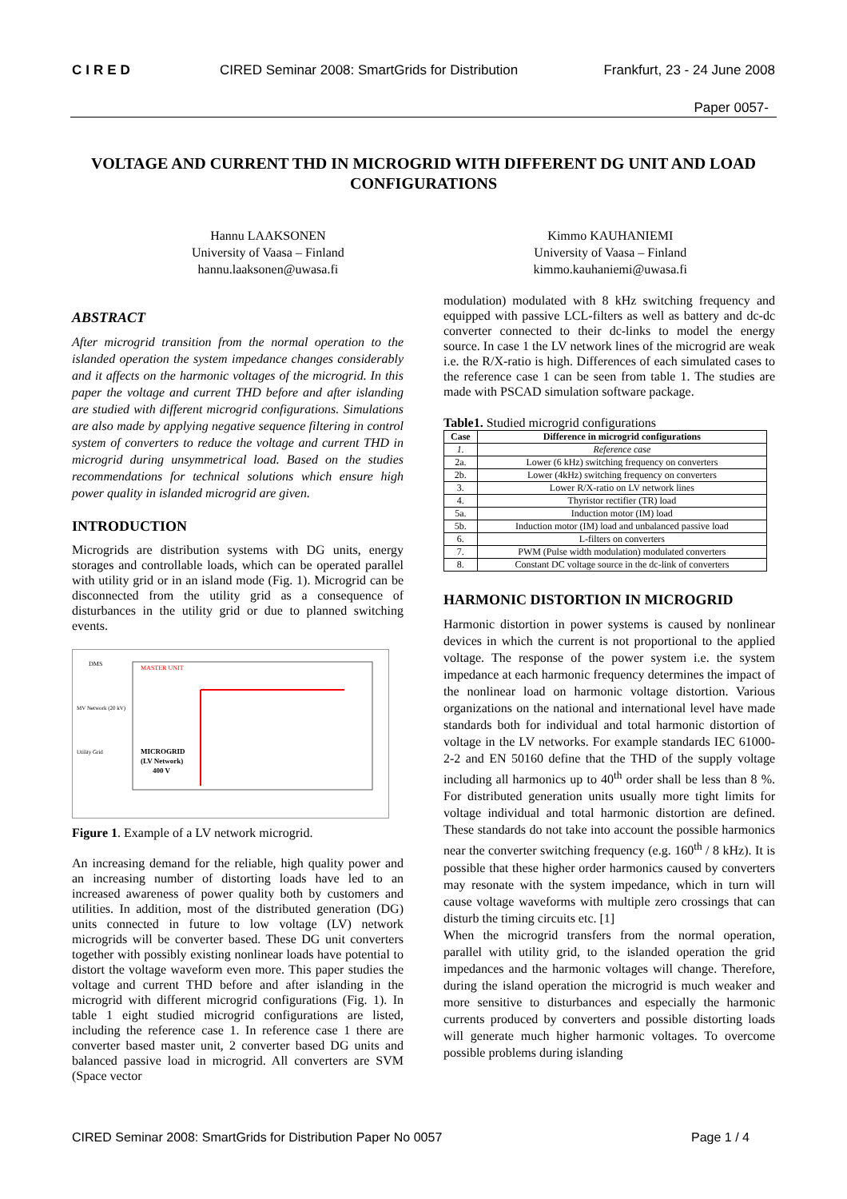CIRED CIRED Seminar 2008: SmartGrids for Distribution Frankfurt, 23 - 24 June 2008
Paper 0057-
VOLTAGE AND CURRENT THD IN MICROGRID WITH DIFFERENT DG UNIT AND LOAD CONFIGURATIONS
Hannu LAAKSONEN
University of Vaasa – Finland
hannu.laaksonen@uwasa.fi
Kimmo KAUHANIEMI
University of Vaasa – Finland
kimmo.kauhaniemi@uwasa.fi
ABSTRACT
After microgrid transition from the normal operation to the islanded operation the system impedance changes considerably and it affects on the harmonic voltages of the microgrid. In this paper the voltage and current THD before and after islanding are studied with different microgrid configurations. Simulations are also made by applying negative sequence filtering in control system of converters to reduce the voltage and current THD in microgrid during unsymmetrical load. Based on the studies recommendations for technical solutions which ensure high power quality in islanded microgrid are given.
INTRODUCTION
Microgrids are distribution systems with DG units, energy storages and controllable loads, which can be operated parallel with utility grid or in an island mode (Fig. 1). Microgrid can be disconnected from the utility grid as a consequence of disturbances in the utility grid or due to planned switching events.
DMS
MASTER UNIT
MICROGRID
(LV Network)
400 V
Utility Grid
MV Network (20 kV)
Figure 1. Example of a LV network microgrid.
An increasing demand for the reliable, high quality power and an increasing number of distorting loads have led to an increased awareness of power quality both by customers and utilities. In addition, most of the distributed generation (DG) units connected in future to low voltage (LV) network microgrids will be converter based. These DG unit converters together with possibly existing nonlinear loads have potential to distort the voltage waveform even more. This paper studies the voltage and current THD before and after islanding in the microgrid with different microgrid configurations (Fig. 1). In table 1 eight studied microgrid configurations are listed, including the reference case 1. In reference case 1 there are converter based master unit, 2 converter based DG units and balanced passive load in microgrid. All converters are SVM (Space vector
modulation) modulated with 8 kHz switching frequency and equipped with passive LCL-filters as well as battery and dc-dc converter connected to their dc-links to model the energy source. In case 1 the LV network lines of the microgrid are weak i.e. the R/X-ratio is high. Differences of each simulated cases to the reference case 1 can be seen from table 1. The studies are made with PSCAD simulation software package.
Table1. Studied microgrid configurations
| Case | Difference in microgrid configurations |
| --- | --- |
| 1. | Reference case |
| 2a. | Lower (6 kHz) switching frequency on converters |
| 2b. | Lower (4kHz) switching frequency on converters |
| 3. | Lower R/X-ratio on LV network lines |
| 4. | Thyristor rectifier (TR) load |
| 5a. | Induction motor (IM) load |
| 5b. | Induction motor (IM) load and unbalanced passive load |
| 6. | L-filters on converters |
| 7. | PWM (Pulse width modulation) modulated converters |
| 8. | Constant DC voltage source in the dc-link of converters |
HARMONIC DISTORTION IN MICROGRID
Harmonic distortion in power systems is caused by nonlinear devices in which the current is not proportional to the applied voltage. The response of the power system i.e. the system impedance at each harmonic frequency determines the impact of the nonlinear load on harmonic voltage distortion. Various organizations on the national and international level have made standards both for individual and total harmonic distortion of voltage in the LV networks. For example standards IEC 61000-2-2 and EN 50160 define that the THD of the supply voltage including all harmonics up to 40<sup>th</sup> order shall be less than 8 %. For distributed generation units usually more tight limits for voltage individual and total harmonic distortion are defined. These standards do not take into account the possible harmonics near the converter switching frequency (e.g. 160<sup>th</sup> / 8 kHz). It is possible that these higher order harmonics caused by converters may resonate with the system impedance, which in turn will cause voltage waveforms with multiple zero crossings that can disturb the timing circuits etc. [1]
When the microgrid transfers from the normal operation, parallel with utility grid, to the islanded operation the grid impedances and the harmonic voltages will change. Therefore, during the island operation the microgrid is much weaker and more sensitive to disturbances and especially the harmonic currents produced by converters and possible distorting loads will generate much higher harmonic voltages. To overcome possible problems during islanding
CIRED Seminar 2008: SmartGrids for Distribution Paper No 0057 Page 1 / 4